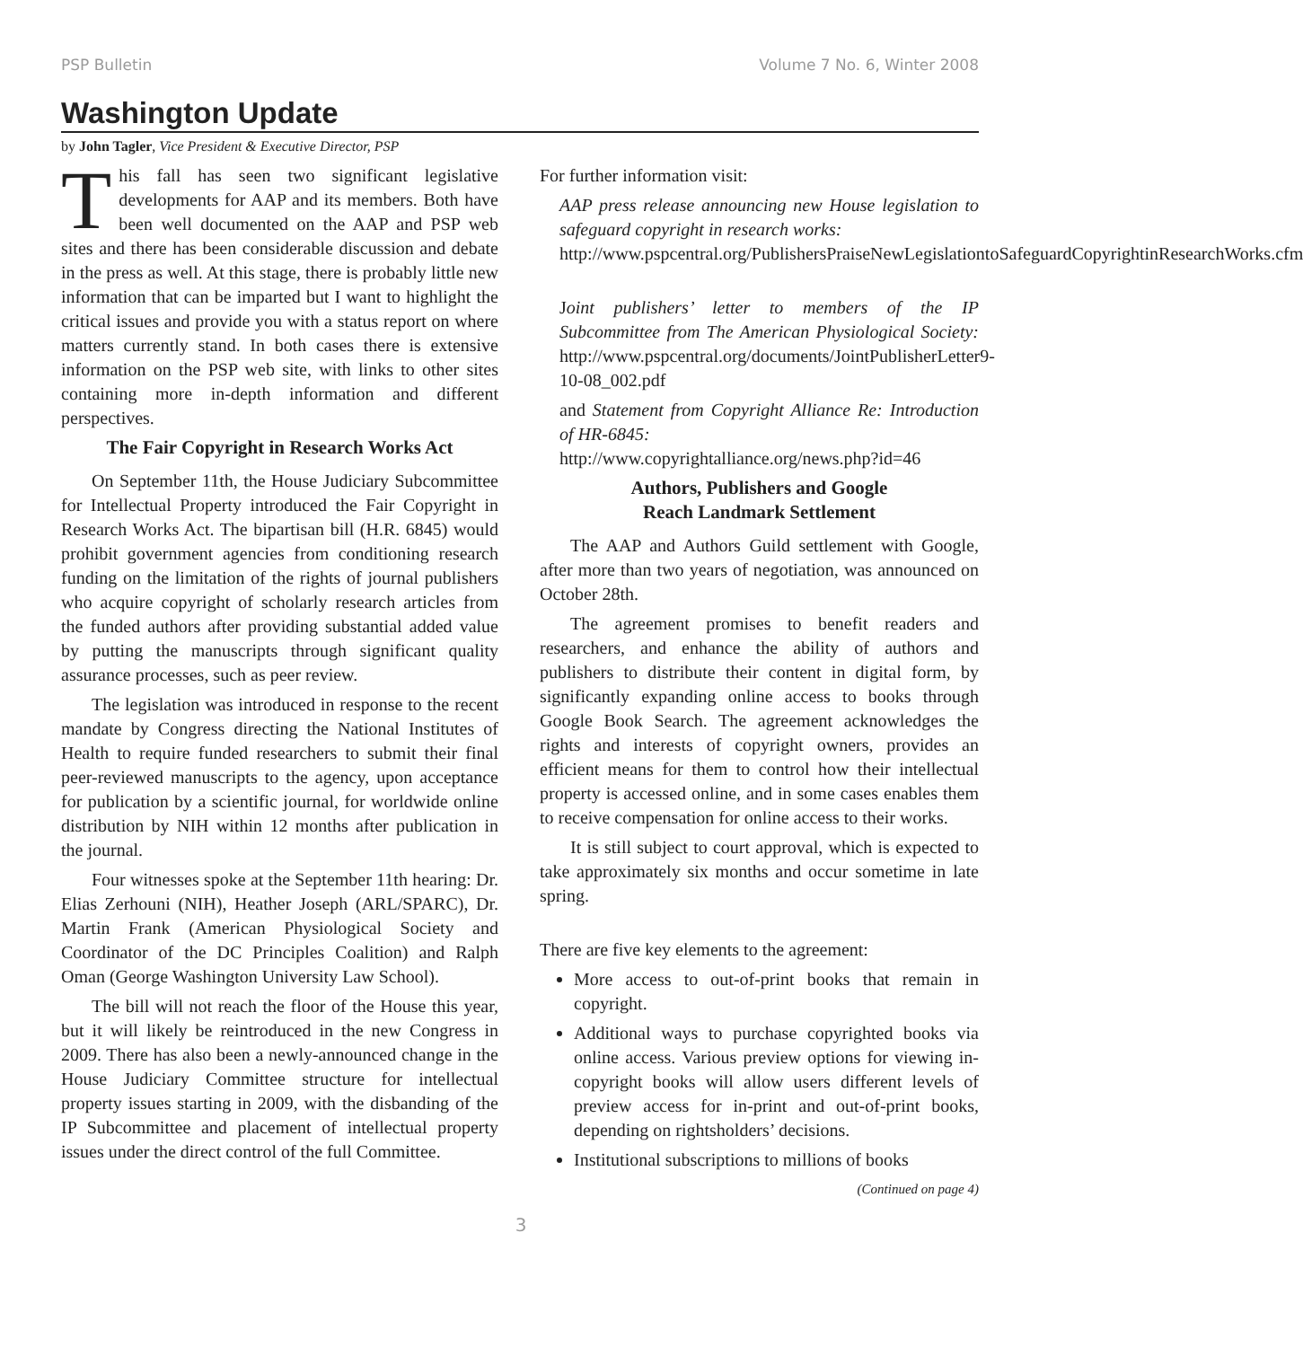PSP Bulletin Volume 7 No. 6, Winter 2008
Washington Update
by John Tagler, Vice President & Executive Director, PSP
This fall has seen two significant legislative developments for AAP and its members. Both have been well documented on the AAP and PSP web sites and there has been considerable discussion and debate in the press as well. At this stage, there is probably little new information that can be imparted but I want to highlight the critical issues and provide you with a status report on where matters currently stand. In both cases there is extensive information on the PSP web site, with links to other sites containing more in-depth information and different perspectives.
The Fair Copyright in Research Works Act
On September 11th, the House Judiciary Subcommittee for Intellectual Property introduced the Fair Copyright in Research Works Act. The bipartisan bill (H.R. 6845) would prohibit government agencies from conditioning research funding on the limitation of the rights of journal publishers who acquire copyright of scholarly research articles from the funded authors after providing substantial added value by putting the manuscripts through significant quality assurance processes, such as peer review.
The legislation was introduced in response to the recent mandate by Congress directing the National Institutes of Health to require funded researchers to submit their final peer-reviewed manuscripts to the agency, upon acceptance for publication by a scientific journal, for worldwide online distribution by NIH within 12 months after publication in the journal.
Four witnesses spoke at the September 11th hearing: Dr. Elias Zerhouni (NIH), Heather Joseph (ARL/SPARC), Dr. Martin Frank (American Physiological Society and Coordinator of the DC Principles Coalition) and Ralph Oman (George Washington University Law School).
The bill will not reach the floor of the House this year, but it will likely be reintroduced in the new Congress in 2009. There has also been a newly-announced change in the House Judiciary Committee structure for intellectual property issues starting in 2009, with the disbanding of the IP Subcommittee and placement of intellectual property issues under the direct control of the full Committee.
For further information visit:
AAP press release announcing new House legislation to safeguard copyright in research works:
http://www.pspcentral.org/PublishersPraiseNewLegislationtoSafeguardCopyrightinResearchWorks.cfm
Joint publishers’ letter to members of the IP Subcommittee from The American Physiological Society: http://www.pspcentral.org/documents/JointPublisherLetter9-10-08_002.pdf
and Statement from Copyright Alliance Re: Introduction of HR-6845:
http://www.copyrightalliance.org/news.php?id=46
Authors, Publishers and Google
Reach Landmark Settlement
The AAP and Authors Guild settlement with Google, after more than two years of negotiation, was announced on October 28th.
The agreement promises to benefit readers and researchers, and enhance the ability of authors and publishers to distribute their content in digital form, by significantly expanding online access to books through Google Book Search. The agreement acknowledges the rights and interests of copyright owners, provides an efficient means for them to control how their intellectual property is accessed online, and in some cases enables them to receive compensation for online access to their works.
It is still subject to court approval, which is expected to take approximately six months and occur sometime in late spring.
There are five key elements to the agreement:
More access to out-of-print books that remain in copyright.
Additional ways to purchase copyrighted books via online access. Various preview options for viewing in-copyright books will allow users different levels of preview access for in-print and out-of-print books, depending on rightsholders’ decisions.
Institutional subscriptions to millions of books
(Continued on page 4)
3